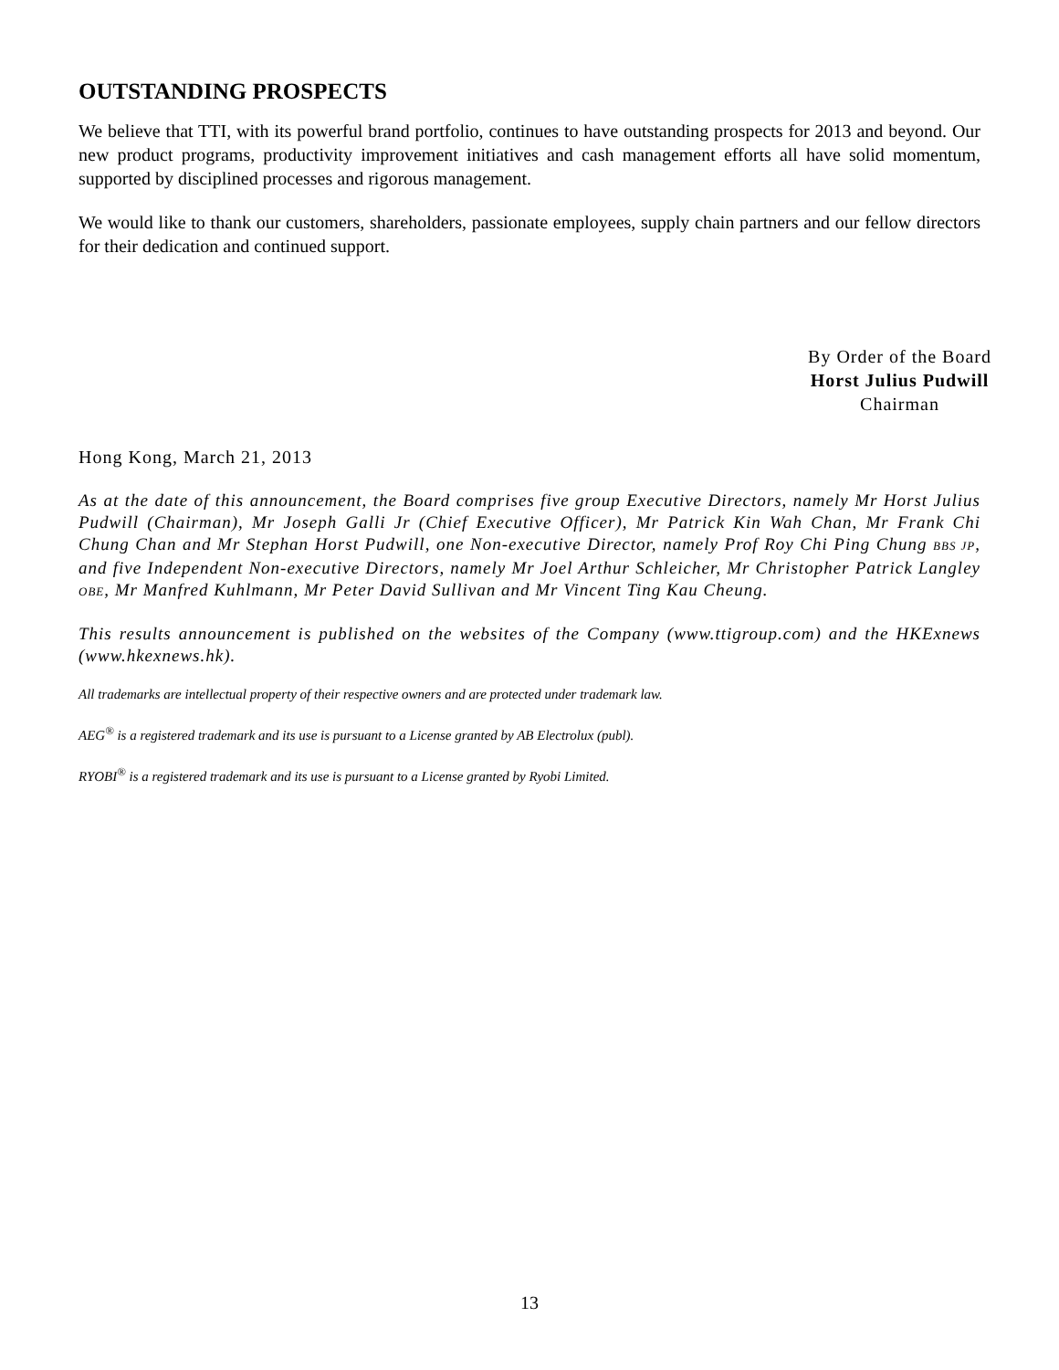OUTSTANDING PROSPECTS
We believe that TTI, with its powerful brand portfolio, continues to have outstanding prospects for 2013 and beyond. Our new product programs, productivity improvement initiatives and cash management efforts all have solid momentum, supported by disciplined processes and rigorous management.
We would like to thank our customers, shareholders, passionate employees, supply chain partners and our fellow directors for their dedication and continued support.
By Order of the Board
Horst Julius Pudwill
Chairman
Hong Kong, March 21, 2013
As at the date of this announcement, the Board comprises five group Executive Directors, namely Mr Horst Julius Pudwill (Chairman), Mr Joseph Galli Jr (Chief Executive Officer), Mr Patrick Kin Wah Chan, Mr Frank Chi Chung Chan and Mr Stephan Horst Pudwill, one Non-executive Director, namely Prof Roy Chi Ping Chung BBS JP, and five Independent Non-executive Directors, namely Mr Joel Arthur Schleicher, Mr Christopher Patrick Langley OBE, Mr Manfred Kuhlmann, Mr Peter David Sullivan and Mr Vincent Ting Kau Cheung.
This results announcement is published on the websites of the Company (www.ttigroup.com) and the HKExnews (www.hkexnews.hk).
All trademarks are intellectual property of their respective owners and are protected under trademark law.
AEG<sup>®</sup> is a registered trademark and its use is pursuant to a License granted by AB Electrolux (publ).
RYOBI<sup>®</sup> is a registered trademark and its use is pursuant to a License granted by Ryobi Limited.
13